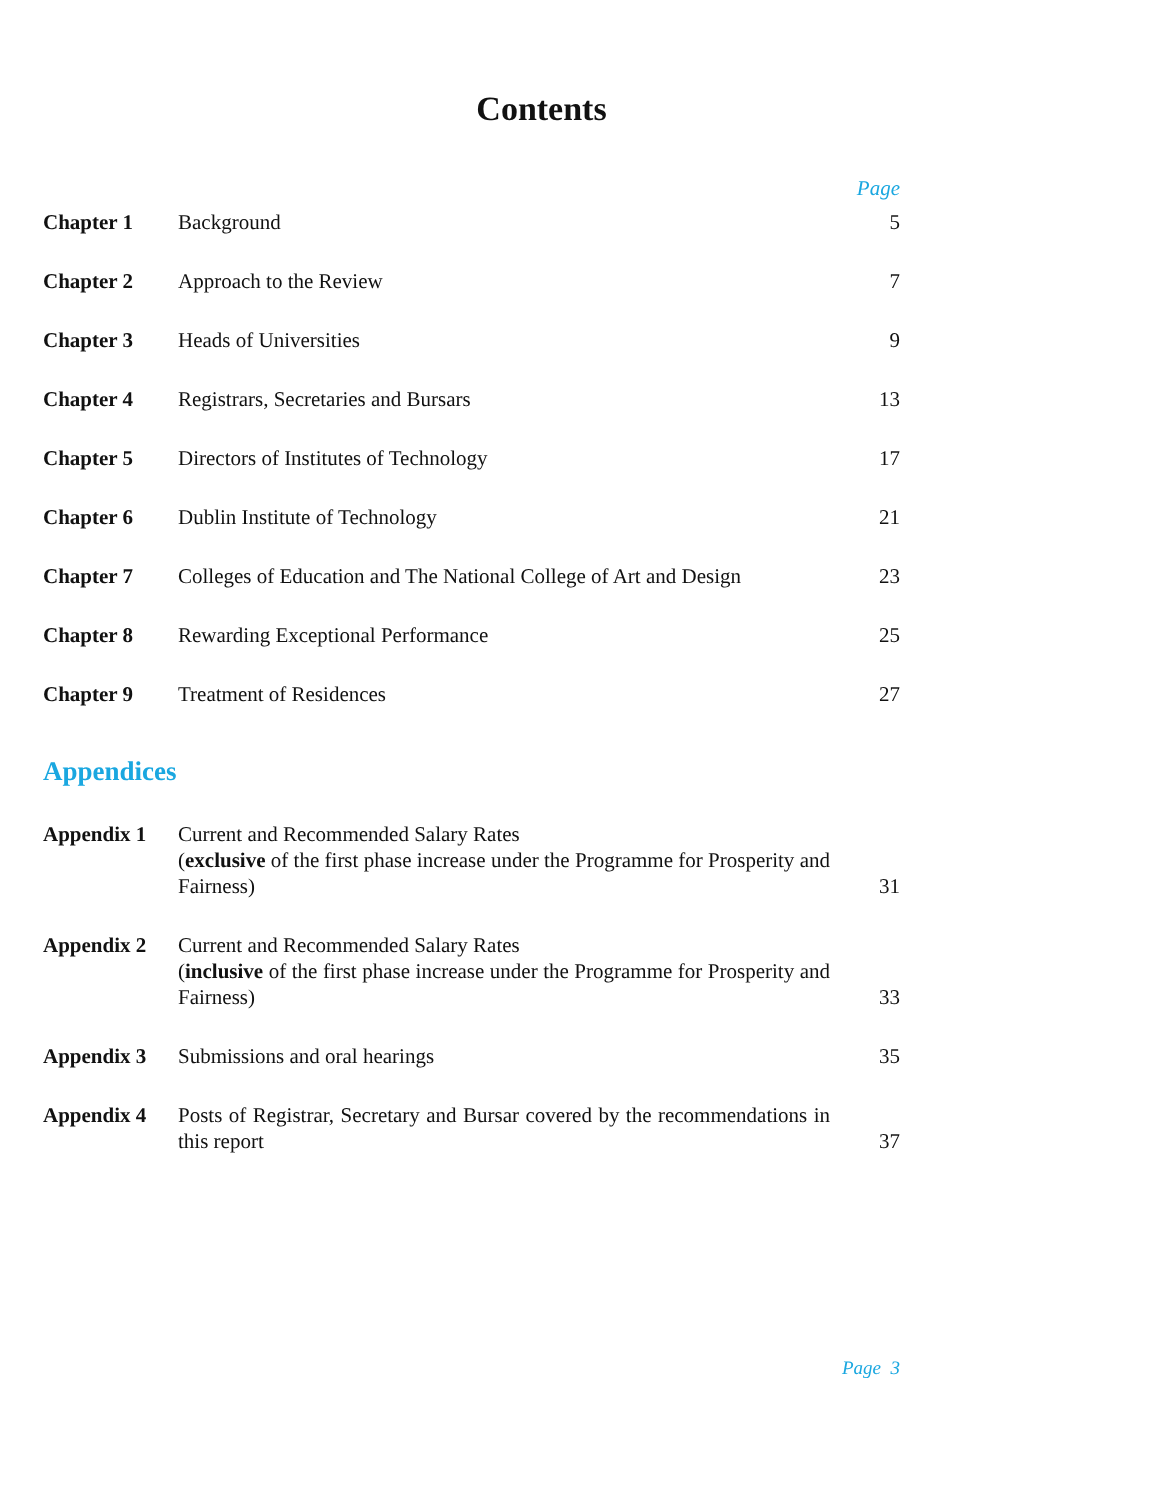Contents
Page
| Chapter 1 | Background | 5 |
| Chapter 2 | Approach to the Review | 7 |
| Chapter 3 | Heads of Universities | 9 |
| Chapter 4 | Registrars, Secretaries and Bursars | 13 |
| Chapter 5 | Directors of Institutes of Technology | 17 |
| Chapter 6 | Dublin Institute of Technology | 21 |
| Chapter 7 | Colleges of Education and The National College of Art and Design | 23 |
| Chapter 8 | Rewarding Exceptional Performance | 25 |
| Chapter 9 | Treatment of Residences | 27 |
Appendices
| Appendix 1 | Current and Recommended Salary Rates ( exclusive of the first phase increase under the Programme for Prosperity and Fairness) | 31 |
| Appendix 2 | Current and Recommended Salary Rates ( inclusive of the first phase increase under the Programme for Prosperity and Fairness) | 33 |
| Appendix 3 | Submissions and oral hearings | 35 |
| Appendix 4 | Posts of Registrar, Secretary and Bursar covered by the recommendations in this report | 37 |
Page 3